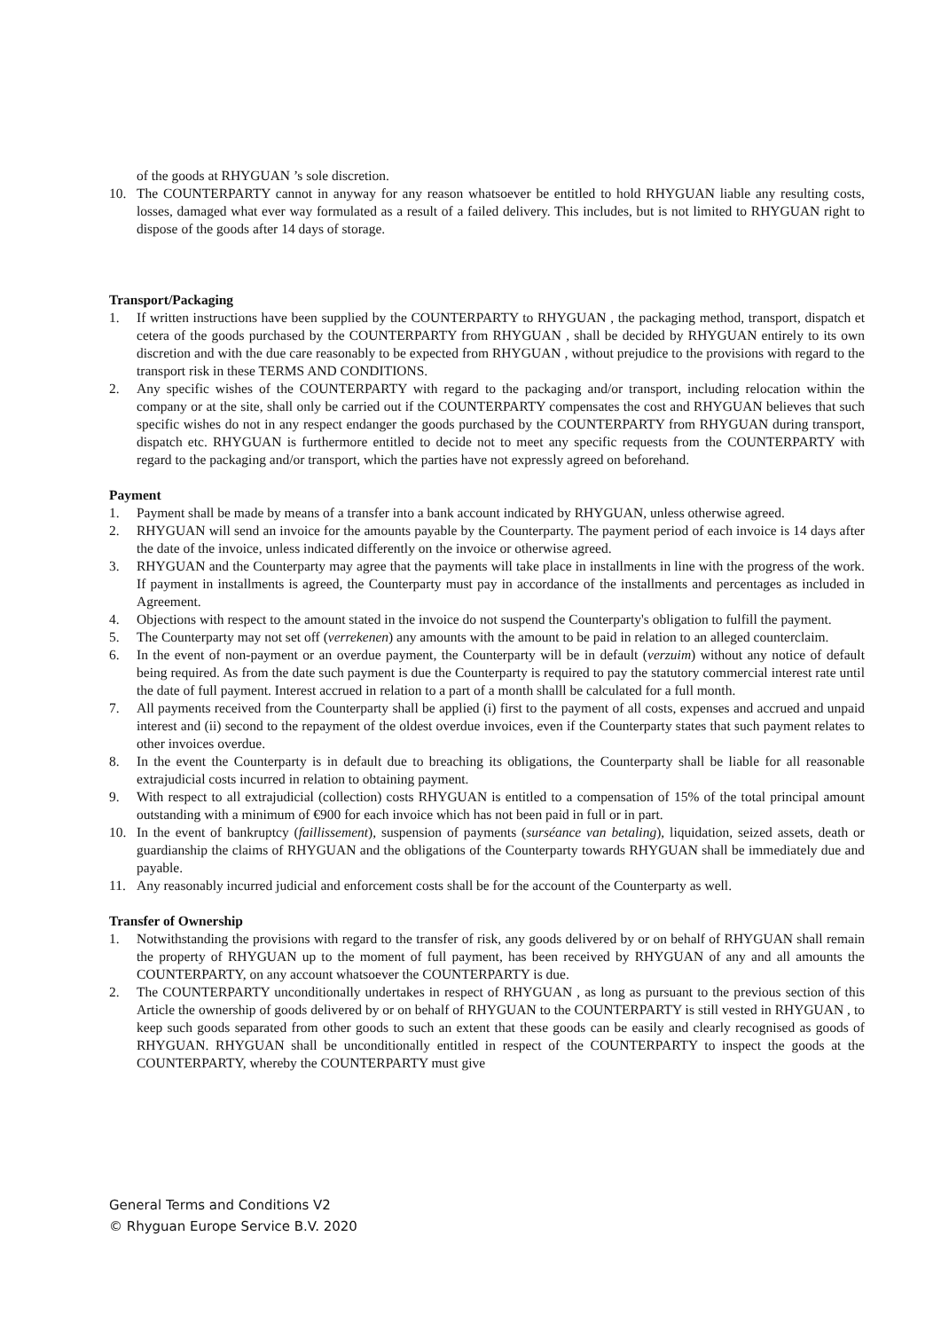of the goods at RHYGUAN ’s sole discretion.
10. The COUNTERPARTY cannot in anyway for any reason whatsoever be entitled to hold RHYGUAN liable any resulting costs, losses, damaged what ever way formulated as a result of a failed delivery. This includes, but is not limited to RHYGUAN right to dispose of the goods after 14 days of storage.
Transport/Packaging
1. If written instructions have been supplied by the COUNTERPARTY to RHYGUAN , the packaging method, transport, dispatch et cetera of the goods purchased by the COUNTERPARTY from RHYGUAN , shall be decided by RHYGUAN entirely to its own discretion and with the due care reasonably to be expected from RHYGUAN , without prejudice to the provisions with regard to the transport risk in these TERMS AND CONDITIONS.
2. Any specific wishes of the COUNTERPARTY with regard to the packaging and/or transport, including relocation within the company or at the site, shall only be carried out if the COUNTERPARTY compensates the cost and RHYGUAN believes that such specific wishes do not in any respect endanger the goods purchased by the COUNTERPARTY from RHYGUAN during transport, dispatch etc. RHYGUAN is furthermore entitled to decide not to meet any specific requests from the COUNTERPARTY with regard to the packaging and/or transport, which the parties have not expressly agreed on beforehand.
Payment
1. Payment shall be made by means of a transfer into a bank account indicated by RHYGUAN, unless otherwise agreed.
2. RHYGUAN will send an invoice for the amounts payable by the Counterparty. The payment period of each invoice is 14 days after the date of the invoice, unless indicated differently on the invoice or otherwise agreed.
3. RHYGUAN and the Counterparty may agree that the payments will take place in installments in line with the progress of the work. If payment in installments is agreed, the Counterparty must pay in accordance of the installments and percentages as included in Agreement.
4. Objections with respect to the amount stated in the invoice do not suspend the Counterparty's obligation to fulfill the payment.
5. The Counterparty may not set off (verrekenen) any amounts with the amount to be paid in relation to an alleged counterclaim.
6. In the event of non-payment or an overdue payment, the Counterparty will be in default (verzuim) without any notice of default being required. As from the date such payment is due the Counterparty is required to pay the statutory commercial interest rate until the date of full payment. Interest accrued in relation to a part of a month shalll be calculated for a full month.
7. All payments received from the Counterparty shall be applied (i) first to the payment of all costs, expenses and accrued and unpaid interest and (ii) second to the repayment of the oldest overdue invoices, even if the Counterparty states that such payment relates to other invoices overdue.
8. In the event the Counterparty is in default due to breaching its obligations, the Counterparty shall be liable for all reasonable extrajudicial costs incurred in relation to obtaining payment.
9. With respect to all extrajudicial (collection) costs RHYGUAN is entitled to a compensation of 15% of the total principal amount outstanding with a minimum of €900 for each invoice which has not been paid in full or in part.
10. In the event of bankruptcy (faillissement), suspension of payments (surséance van betaling), liquidation, seized assets, death or guardianship the claims of RHYGUAN and the obligations of the Counterparty towards RHYGUAN shall be immediately due and payable.
11. Any reasonably incurred judicial and enforcement costs shall be for the account of the Counterparty as well.
Transfer of Ownership
1. Notwithstanding the provisions with regard to the transfer of risk, any goods delivered by or on behalf of RHYGUAN shall remain the property of RHYGUAN up to the moment of full payment, has been received by RHYGUAN of any and all amounts the COUNTERPARTY, on any account whatsoever the COUNTERPARTY is due.
2. The COUNTERPARTY unconditionally undertakes in respect of RHYGUAN , as long as pursuant to the previous section of this Article the ownership of goods delivered by or on behalf of RHYGUAN to the COUNTERPARTY is still vested in RHYGUAN , to keep such goods separated from other goods to such an extent that these goods can be easily and clearly recognised as goods of RHYGUAN. RHYGUAN shall be unconditionally entitled in respect of the COUNTERPARTY to inspect the goods at the COUNTERPARTY, whereby the COUNTERPARTY must give
General Terms and Conditions V2
© Rhyguan Europe Service B.V. 2020